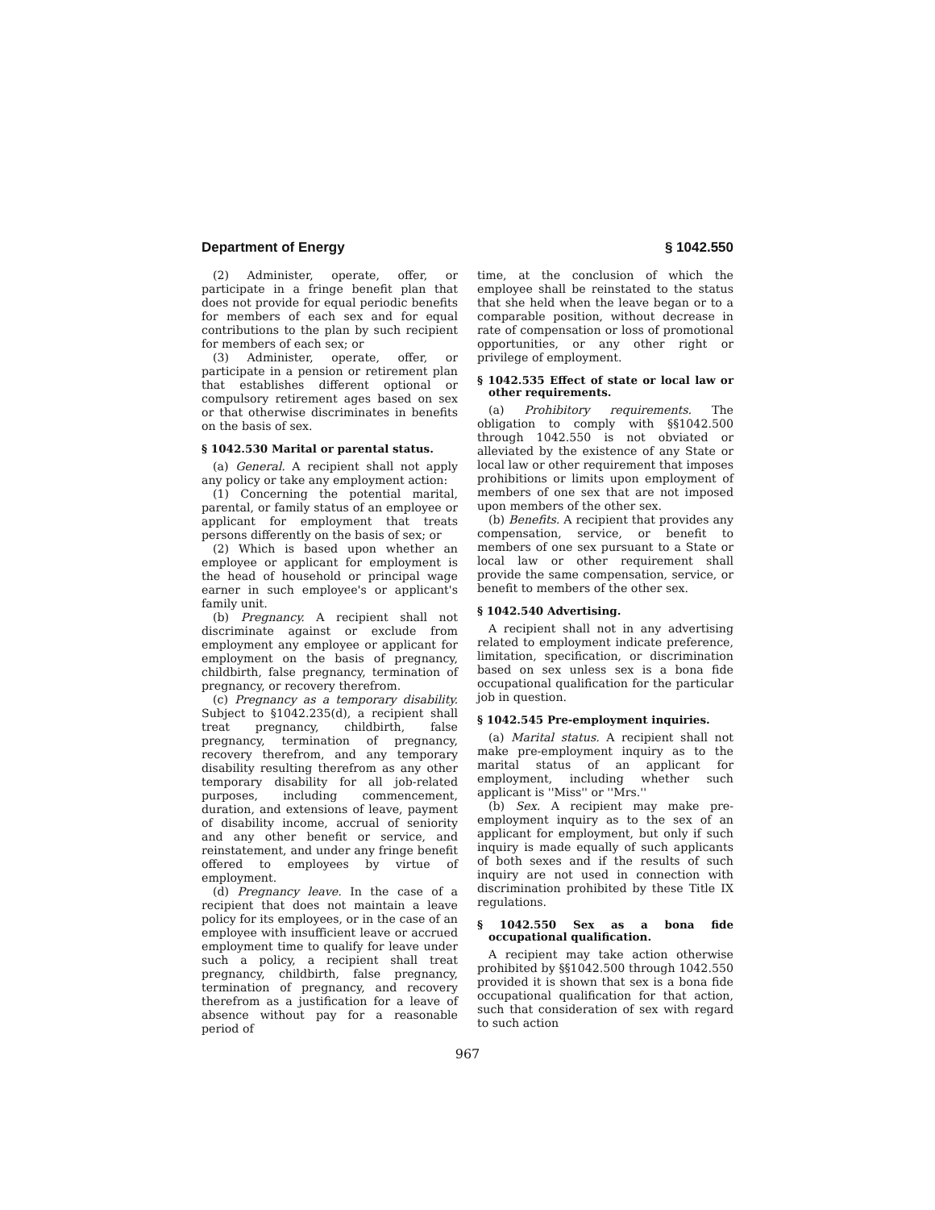Department of Energy § 1042.550
(2) Administer, operate, offer, or participate in a fringe benefit plan that does not provide for equal periodic benefits for members of each sex and for equal contributions to the plan by such recipient for members of each sex; or
(3) Administer, operate, offer, or participate in a pension or retirement plan that establishes different optional or compulsory retirement ages based on sex or that otherwise discriminates in benefits on the basis of sex.
§ 1042.530 Marital or parental status.
(a) General. A recipient shall not apply any policy or take any employment action:
(1) Concerning the potential marital, parental, or family status of an employee or applicant for employment that treats persons differently on the basis of sex; or
(2) Which is based upon whether an employee or applicant for employment is the head of household or principal wage earner in such employee's or applicant's family unit.
(b) Pregnancy. A recipient shall not discriminate against or exclude from employment any employee or applicant for employment on the basis of pregnancy, childbirth, false pregnancy, termination of pregnancy, or recovery therefrom.
(c) Pregnancy as a temporary disability. Subject to §1042.235(d), a recipient shall treat pregnancy, childbirth, false pregnancy, termination of pregnancy, recovery therefrom, and any temporary disability resulting therefrom as any other temporary disability for all job-related purposes, including commencement, duration, and extensions of leave, payment of disability income, accrual of seniority and any other benefit or service, and reinstatement, and under any fringe benefit offered to employees by virtue of employment.
(d) Pregnancy leave. In the case of a recipient that does not maintain a leave policy for its employees, or in the case of an employee with insufficient leave or accrued employment time to qualify for leave under such a policy, a recipient shall treat pregnancy, childbirth, false pregnancy, termination of pregnancy, and recovery therefrom as a justification for a leave of absence without pay for a reasonable period of
time, at the conclusion of which the employee shall be reinstated to the status that she held when the leave began or to a comparable position, without decrease in rate of compensation or loss of promotional opportunities, or any other right or privilege of employment.
§ 1042.535 Effect of state or local law or other requirements.
(a) Prohibitory requirements. The obligation to comply with §§1042.500 through 1042.550 is not obviated or alleviated by the existence of any State or local law or other requirement that imposes prohibitions or limits upon employment of members of one sex that are not imposed upon members of the other sex.
(b) Benefits. A recipient that provides any compensation, service, or benefit to members of one sex pursuant to a State or local law or other requirement shall provide the same compensation, service, or benefit to members of the other sex.
§ 1042.540 Advertising.
A recipient shall not in any advertising related to employment indicate preference, limitation, specification, or discrimination based on sex unless sex is a bona fide occupational qualification for the particular job in question.
§ 1042.545 Pre-employment inquiries.
(a) Marital status. A recipient shall not make pre-employment inquiry as to the marital status of an applicant for employment, including whether such applicant is ''Miss'' or ''Mrs.''
(b) Sex. A recipient may make pre-employment inquiry as to the sex of an applicant for employment, but only if such inquiry is made equally of such applicants of both sexes and if the results of such inquiry are not used in connection with discrimination prohibited by these Title IX regulations.
§ 1042.550 Sex as a bona fide occupational qualification.
A recipient may take action otherwise prohibited by §§1042.500 through 1042.550 provided it is shown that sex is a bona fide occupational qualification for that action, such that consideration of sex with regard to such action
967